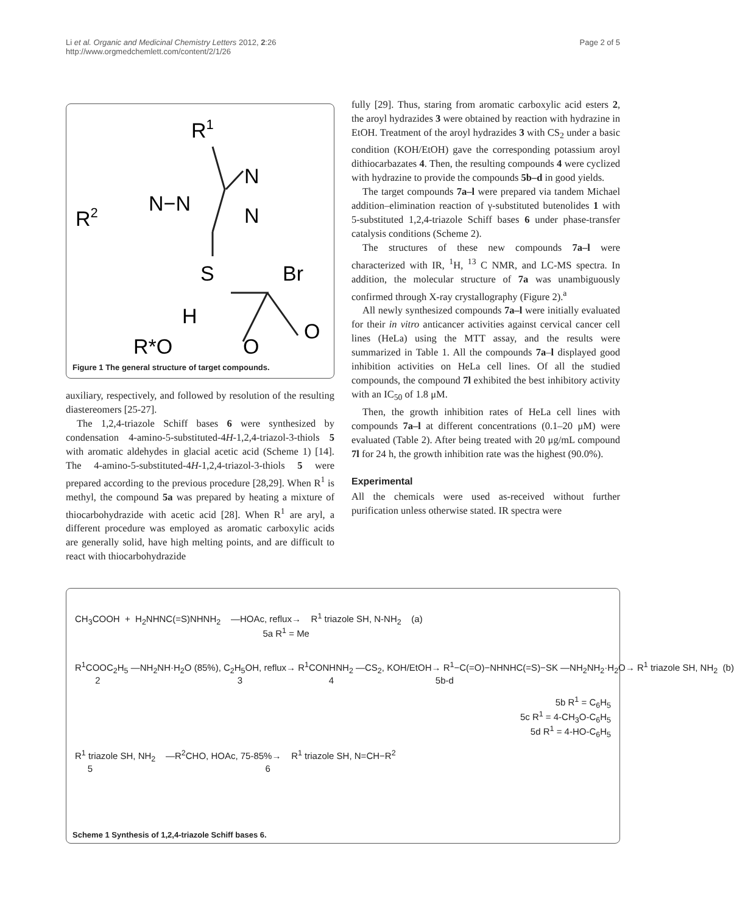Li et al. Organic and Medicinal Chemistry Letters 2012, 2:26
http://www.orgmedchemlett.com/content/2/1/26
Page 2 of 5
R1
R2
N−N
N
N
S
Br
H
R*O
O
O
Figure 1 The general structure of target compounds.
auxiliary, respectively, and followed by resolution of the resulting diastereomers [25-27].
The 1,2,4-triazole Schiff bases 6 were synthesized by condensation 4-amino-5-substituted-4H-1,2,4-triazol-3-thiols 5 with aromatic aldehydes in glacial acetic acid (Scheme 1) [14]. The 4-amino-5-substituted-4H-1,2,4-triazol-3-thiols 5 were prepared according to the previous procedure [28,29]. When R<sup>1</sup> is methyl, the compound 5a was prepared by heating a mixture of thiocarbohydrazide with acetic acid [28]. When R<sup>1</sup> are aryl, a different procedure was employed as aromatic carboxylic acids are generally solid, have high melting points, and are difficult to react with thiocarbohydrazide
fully [29]. Thus, staring from aromatic carboxylic acid esters 2, the aroyl hydrazides 3 were obtained by reaction with hydrazine in EtOH. Treatment of the aroyl hydrazides 3 with CS<sub>2</sub> under a basic condition (KOH/EtOH) gave the corresponding potassium aroyl dithiocarbazates 4. Then, the resulting compounds 4 were cyclized with hydrazine to provide the compounds 5b–d in good yields.
The target compounds 7a–l were prepared via tandem Michael addition–elimination reaction of γ-substituted butenolides 1 with 5-substituted 1,2,4-triazole Schiff bases 6 under phase-transfer catalysis conditions (Scheme 2).
The structures of these new compounds 7a–l were characterized with IR, <sup>1</sup>H, <sup>13</sup> C NMR, and LC-MS spectra. In addition, the molecular structure of 7a was unambiguously confirmed through X-ray crystallography (Figure 2).<sup>a</sup>
All newly synthesized compounds 7a–l were initially evaluated for their in vitro anticancer activities against cervical cancer cell lines (HeLa) using the MTT assay, and the results were summarized in Table 1. All the compounds 7a–l displayed good inhibition activities on HeLa cell lines. Of all the studied compounds, the compound 7l exhibited the best inhibitory activity with an IC<sub>50</sub> of 1.8 μM.
Then, the growth inhibition rates of HeLa cell lines with compounds 7a–l at different concentrations (0.1–20 μM) were evaluated (Table 2). After being treated with 20 μg/mL compound 7l for 24 h, the growth inhibition rate was the highest (90.0%).
Experimental
All the chemicals were used as-received without further purification unless otherwise stated. IR spectra were
CH<sub>3</sub>COOH + H<sub>2</sub>NHNC(=S)NHNH<sub>2</sub> —HOAc, reflux→ R<sup>1</sup> triazole SH, N-NH<sub>2</sub> (a) 5a R<sup>1</sup> = Me
R<sup>1</sup>COOC<sub>2</sub>H<sub>5</sub> —NH<sub>2</sub>NH·H<sub>2</sub>O (85%), C<sub>2</sub>H<sub>5</sub>OH, reflux→ R<sup>1</sup>CONHNH<sub>2</sub> —CS<sub>2</sub>, KOH/EtOH→ R<sup>1</sup>−C(=O)−NHNHC(=S)−SK —NH<sub>2</sub>NH<sub>2</sub>·H<sub>2</sub>O→ R<sup>1</sup> triazole SH, NH<sub>2</sub> (b) 2 3 4 5b-d
5b R<sup>1</sup> = C<sub>6</sub>H<sub>5</sub> 5c R<sup>1</sup> = 4-CH<sub>3</sub>O-C<sub>6</sub>H<sub>5</sub> 5d R<sup>1</sup> = 4-HO-C<sub>6</sub>H<sub>5</sub>
R<sup>1</sup> triazole SH, NH<sub>2</sub> —R<sup>2</sup>CHO, HOAc, 75-85%→ R<sup>1</sup> triazole SH, N=CH−R<sup>2</sup> 5 6
Scheme 1 Synthesis of 1,2,4-triazole Schiff bases 6.